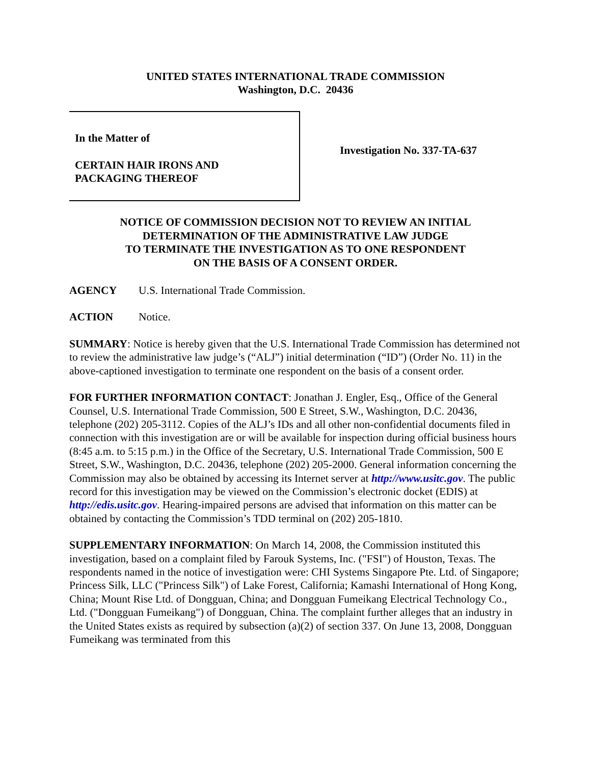UNITED STATES INTERNATIONAL TRADE COMMISSION
Washington, D.C. 20436
In the Matter of
CERTAIN HAIR IRONS AND
PACKAGING THEREOF
Investigation No. 337-TA-637
NOTICE OF COMMISSION DECISION NOT TO REVIEW AN INITIAL
DETERMINATION OF THE ADMINISTRATIVE LAW JUDGE
TO TERMINATE THE INVESTIGATION AS TO ONE RESPONDENT
ON THE BASIS OF A CONSENT ORDER.
AGENCY U.S. International Trade Commission.
ACTION Notice.
SUMMARY: Notice is hereby given that the U.S. International Trade Commission has determined not to review the administrative law judge’s (“ALJ”) initial determination (“ID”) (Order No. 11) in the above-captioned investigation to terminate one respondent on the basis of a consent order.
FOR FURTHER INFORMATION CONTACT: Jonathan J. Engler, Esq., Office of the General Counsel, U.S. International Trade Commission, 500 E Street, S.W., Washington, D.C. 20436, telephone (202) 205-3112. Copies of the ALJ’s IDs and all other non-confidential documents filed in connection with this investigation are or will be available for inspection during official business hours (8:45 a.m. to 5:15 p.m.) in the Office of the Secretary, U.S. International Trade Commission, 500 E Street, S.W., Washington, D.C. 20436, telephone (202) 205-2000. General information concerning the Commission may also be obtained by accessing its Internet server at http://www.usitc.gov. The public record for this investigation may be viewed on the Commission’s electronic docket (EDIS) at http://edis.usitc.gov. Hearing-impaired persons are advised that information on this matter can be obtained by contacting the Commission’s TDD terminal on (202) 205-1810.
SUPPLEMENTARY INFORMATION: On March 14, 2008, the Commission instituted this investigation, based on a complaint filed by Farouk Systems, Inc. ("FSI") of Houston, Texas. The respondents named in the notice of investigation were: CHI Systems Singapore Pte. Ltd. of Singapore; Princess Silk, LLC ("Princess Silk") of Lake Forest, California; Kamashi International of Hong Kong, China; Mount Rise Ltd. of Dongguan, China; and Dongguan Fumeikang Electrical Technology Co., Ltd. ("Dongguan Fumeikang") of Dongguan, China. The complaint further alleges that an industry in the United States exists as required by subsection (a)(2) of section 337. On June 13, 2008, Dongguan Fumeikang was terminated from this